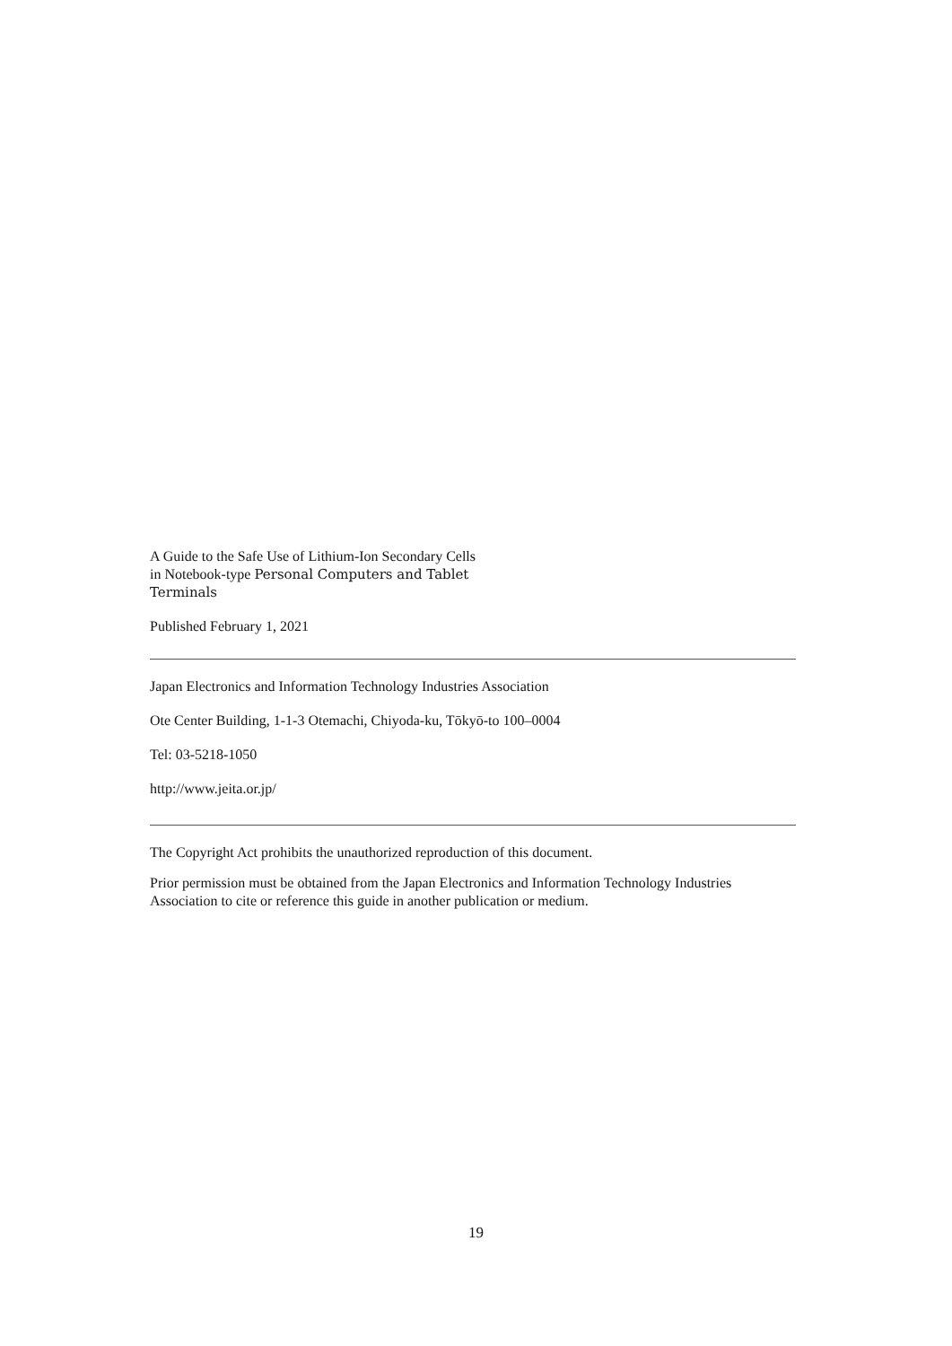A Guide to the Safe Use of Lithium-Ion Secondary Cells
in Notebook-type Personal Computers and Tablet
Terminals
Published February 1, 2021
Japan Electronics and Information Technology Industries Association
Ote Center Building, 1-1-3 Otemachi, Chiyoda-ku, Tōkyō-to 100–0004
Tel: 03-5218-1050
http://www.jeita.or.jp/
The Copyright Act prohibits the unauthorized reproduction of this document.
Prior permission must be obtained from the Japan Electronics and Information Technology Industries Association to cite or reference this guide in another publication or medium.
19